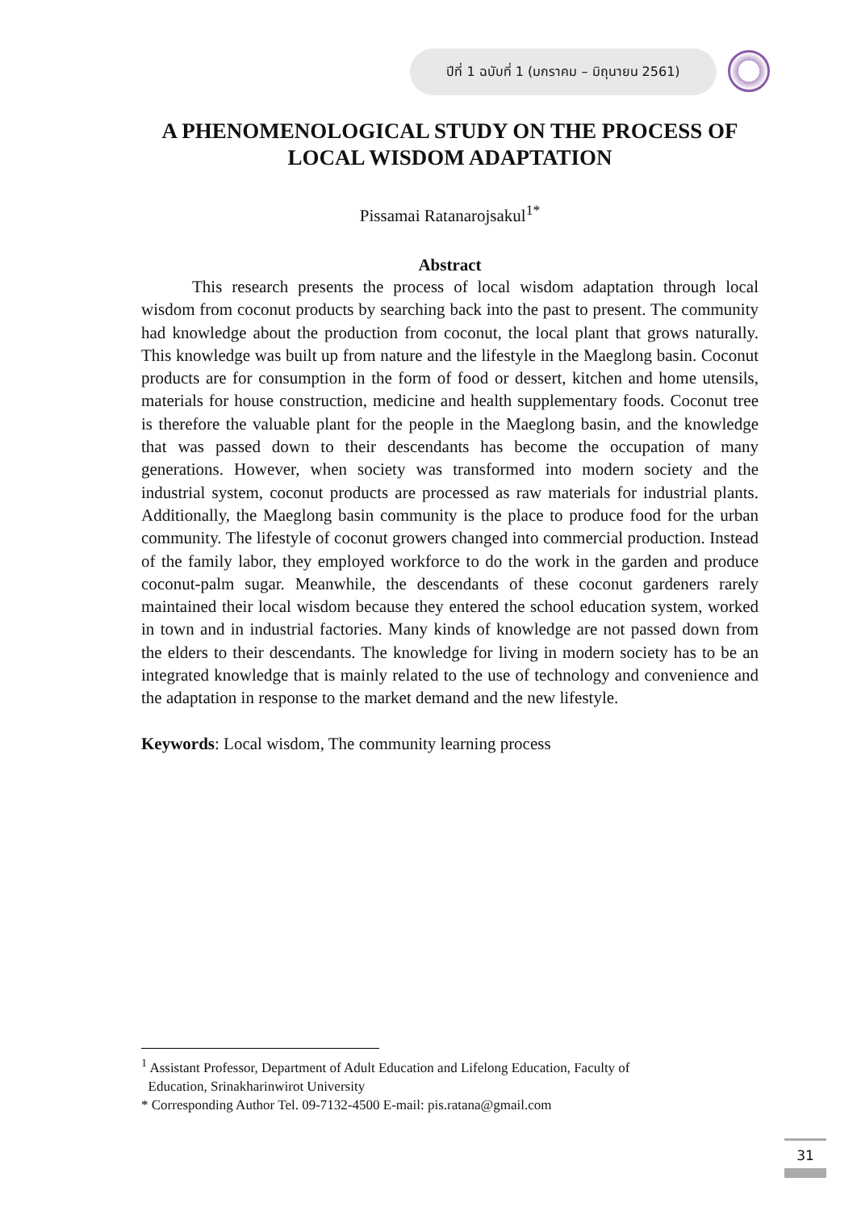ปีที่ 1 ฉบับที่ 1 (มกราคม – มิถุนายน 2561)
A PHENOMENOLOGICAL STUDY ON THE PROCESS OF LOCAL WISDOM ADAPTATION
Pissamai Ratanarojsakul<sup>1*</sup>
Abstract
   This research presents the process of local wisdom adaptation through local wisdom from coconut products by searching back into the past to present. The community had knowledge about the production from coconut, the local plant that grows naturally. This knowledge was built up from nature and the lifestyle in the Maeglong basin. Coconut products are for consumption in the form of food or dessert, kitchen and home utensils, materials for house construction, medicine and health supplementary foods. Coconut tree is therefore the valuable plant for the people in the Maeglong basin, and the knowledge that was passed down to their descendants has become the occupation of many generations. However, when society was transformed into modern society and the industrial system, coconut products are processed as raw materials for industrial plants. Additionally, the Maeglong basin community is the place to produce food for the urban community. The lifestyle of coconut growers changed into commercial production. Instead of the family labor, they employed workforce to do the work in the garden and produce coconut-palm sugar. Meanwhile, the descendants of these coconut gardeners rarely maintained their local wisdom because they entered the school education system, worked in town and in industrial factories. Many kinds of knowledge are not passed down from the elders to their descendants. The knowledge for living in modern society has to be an integrated knowledge that is mainly related to the use of technology and convenience and the adaptation in response to the market demand and the new lifestyle.
Keywords: Local wisdom, The community learning process
<sup>1</sup> Assistant Professor, Department of Adult Education and Lifelong Education, Faculty of
Education, Srinakharinwirot University
* Corresponding Author Tel. 09-7132-4500 E-mail: pis.ratana@gmail.com
31